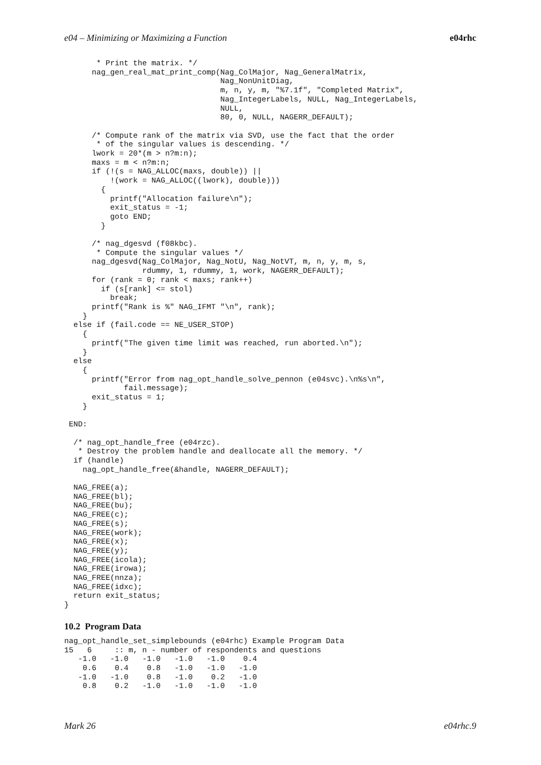e04 – Minimizing or Maximizing a Function e04rhc
       * Print the matrix. */
      nag_gen_real_mat_print_comp(Nag_ColMajor, Nag_GeneralMatrix,
                                  Nag_NonUnitDiag,
                                  m, n, y, m, "%7.1f", "Completed Matrix",
                                  Nag_IntegerLabels, NULL, Nag_IntegerLabels,
                                  NULL,
                                  80, 0, NULL, NAGERR_DEFAULT);

      /* Compute rank of the matrix via SVD, use the fact that the order
       * of the singular values is descending. */
      lwork = 20*(m > n?m:n);
      maxs = m < n?m:n;
      if (!(s = NAG_ALLOC(maxs, double)) ||
          !(work = NAG_ALLOC((lwork), double)))
        {
          printf("Allocation failure\n");
          exit_status = -1;
          goto END;
        }

      /* nag_dgesvd (f08kbc).
       * Compute the singular values */
      nag_dgesvd(Nag_ColMajor, Nag_NotU, Nag_NotVT, m, n, y, m, s,
                 rdummy, 1, rdummy, 1, work, NAGERR_DEFAULT);
      for (rank = 0; rank < maxs; rank++)
        if (s[rank] <= stol)
          break;
      printf("Rank is %" NAG_IFMT "\n", rank);
    }
  else if (fail.code == NE_USER_STOP)
    {
      printf("The given time limit was reached, run aborted.\n");
    }
  else
    {
      printf("Error from nag_opt_handle_solve_pennon (e04svc).\n%s\n",
             fail.message);
      exit_status = 1;
    }

 END:

  /* nag_opt_handle_free (e04rzc).
   * Destroy the problem handle and deallocate all the memory. */
  if (handle)
    nag_opt_handle_free(&handle, NAGERR_DEFAULT);

  NAG_FREE(a);
  NAG_FREE(bl);
  NAG_FREE(bu);
  NAG_FREE(c);
  NAG_FREE(s);
  NAG_FREE(work);
  NAG_FREE(x);
  NAG_FREE(y);
  NAG_FREE(icola);
  NAG_FREE(irowa);
  NAG_FREE(nnza);
  NAG_FREE(idxc);
  return exit_status;
}
10.2 Program Data
nag_opt_handle_set_simplebounds (e04rhc) Example Program Data
15   6     :: m, n - number of respondents and questions
   -1.0   -1.0   -1.0   -1.0   -1.0    0.4
    0.6    0.4    0.8   -1.0   -1.0   -1.0
   -1.0   -1.0    0.8   -1.0    0.2   -1.0
    0.8    0.2   -1.0   -1.0   -1.0   -1.0
Mark 26 e04rhc.9